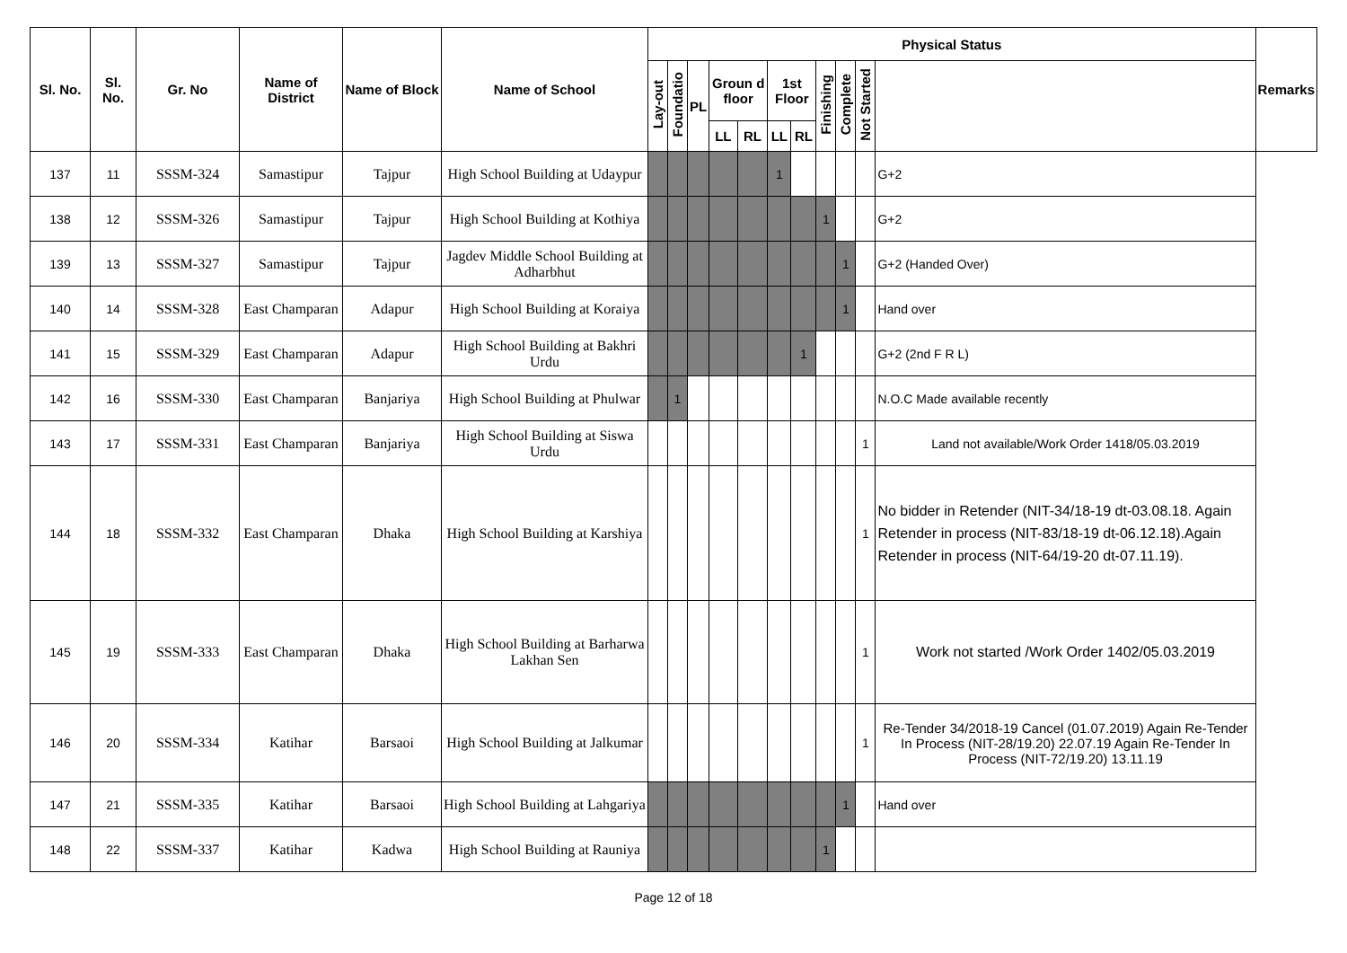| Sl. No. | Sl. No. | Gr. No | Name of District | Name of Block | Name of School | Physical Status | | | | | | | | | | | Remarks |
| --- | --- | --- | --- | --- | --- | --- | --- | --- | --- | --- | --- | --- | --- | --- | --- | --- | --- |
| | | | | | | Lay-out | Foundatio | PL | Groun d floor | | 1st Floor | | Finishing | Complete | Not Started | | |
| | | | | | | | | | LL | RL | LL | RL | | | | | |
| 137 | 11 | SSSM-324 | Samastipur | Tajpur | High School Building at Udaypur | | | | | | 1 | | | | | G+2 | |
| 138 | 12 | SSSM-326 | Samastipur | Tajpur | High School Building at Kothiya | | | | | | | | 1 | | | G+2 | |
| 139 | 13 | SSSM-327 | Samastipur | Tajpur | Jagdev Middle School Building at Adharbhut | | | | | | | | | 1 | | G+2 (Handed Over) | |
| 140 | 14 | SSSM-328 | East Champaran | Adapur | High School Building at Koraiya | | | | | | | | | 1 | | Hand over | |
| 141 | 15 | SSSM-329 | East Champaran | Adapur | High School Building at Bakhri Urdu | | | | | | | 1 | | | | G+2 (2nd F R L) | |
| 142 | 16 | SSSM-330 | East Champaran | Banjariya | High School Building at Phulwar | | 1 | | | | | | | | | N.O.C Made available recently | |
| 143 | 17 | SSSM-331 | East Champaran | Banjariya | High School Building at Siswa Urdu | | | | | | | | | | 1 | Land not available/Work Order 1418/05.03.2019 | |
| 144 | 18 | SSSM-332 | East Champaran | Dhaka | High School Building at Karshiya | | | | | | | | | | 1 | No bidder in Retender (NIT-34/18-19 dt-03.08.18. Again Retender in process (NIT-83/18-19 dt-06.12.18).Again Retender in process (NIT-64/19-20 dt-07.11.19). | |
| 145 | 19 | SSSM-333 | East Champaran | Dhaka | High School Building at Barharwa Lakhan Sen | | | | | | | | | | 1 | Work not started /Work Order 1402/05.03.2019 | |
| 146 | 20 | SSSM-334 | Katihar | Barsaoi | High School Building at Jalkumar | | | | | | | | | | 1 | Re-Tender 34/2018-19 Cancel (01.07.2019) Again Re-Tender In Process (NIT-28/19.20) 22.07.19 Again Re-Tender In Process (NIT-72/19.20) 13.11.19 | |
| 147 | 21 | SSSM-335 | Katihar | Barsaoi | High School Building at Lahgariya | | | | | | | | | 1 | | Hand over | |
| 148 | 22 | SSSM-337 | Katihar | Kadwa | High School Building at Rauniya | | | | | | | | 1 | | | | |
Page 12 of 18